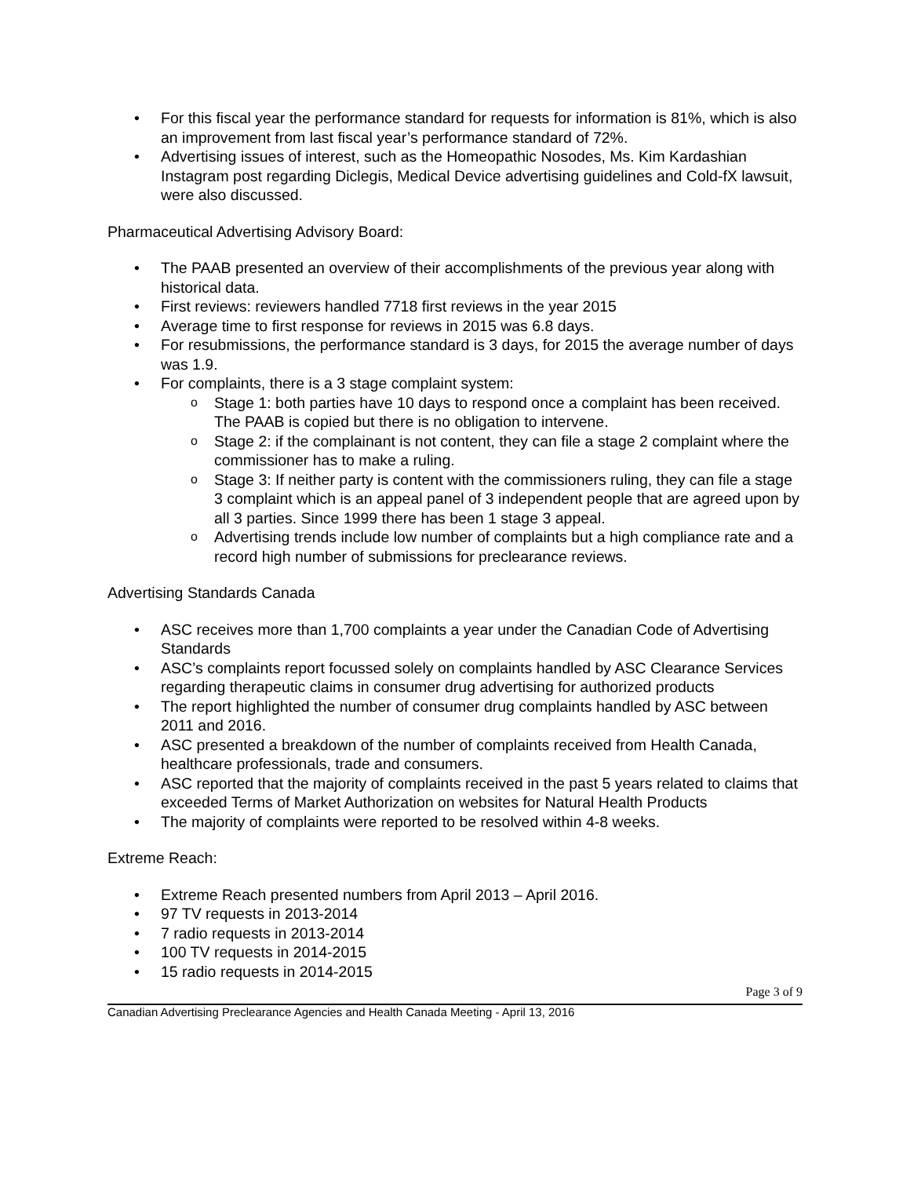For this fiscal year the performance standard for requests for information is 81%, which is also an improvement from last fiscal year’s performance standard of 72%.
Advertising issues of interest, such as the Homeopathic Nosodes, Ms. Kim Kardashian Instagram post regarding Diclegis, Medical Device advertising guidelines and Cold-fX lawsuit, were also discussed.
Pharmaceutical Advertising Advisory Board:
The PAAB presented an overview of their accomplishments of the previous year along with historical data.
First reviews: reviewers handled 7718 first reviews in the year 2015
Average time to first response for reviews in 2015 was 6.8 days.
For resubmissions, the performance standard is 3 days, for 2015 the average number of days was 1.9.
For complaints, there is a 3 stage complaint system:
Stage 1: both parties have 10 days to respond once a complaint has been received. The PAAB is copied but there is no obligation to intervene.
Stage 2: if the complainant is not content, they can file a stage 2 complaint where the commissioner has to make a ruling.
Stage 3: If neither party is content with the commissioners ruling, they can file a stage 3 complaint which is an appeal panel of 3 independent people that are agreed upon by all 3 parties. Since 1999 there has been 1 stage 3 appeal.
Advertising trends include low number of complaints but a high compliance rate and a record high number of submissions for preclearance reviews.
Advertising Standards Canada
ASC receives more than 1,700 complaints a year under the Canadian Code of Advertising Standards
ASC’s complaints report focussed solely on complaints handled by ASC Clearance Services regarding therapeutic claims in consumer drug advertising for authorized products
The report highlighted the number of consumer drug complaints handled by ASC between 2011 and 2016.
ASC presented a breakdown of the number of complaints received from Health Canada, healthcare professionals, trade and consumers.
ASC reported that the majority of complaints received in the past 5 years related to claims that exceeded Terms of Market Authorization on websites for Natural Health Products
The majority of complaints were reported to be resolved within 4-8 weeks.
Extreme Reach:
Extreme Reach presented numbers from April 2013 – April 2016.
97 TV requests in 2013-2014
7 radio requests in 2013-2014
100 TV requests in 2014-2015
15 radio requests in 2014-2015
Page 3 of 9
Canadian Advertising Preclearance Agencies and Health Canada Meeting - April 13, 2016